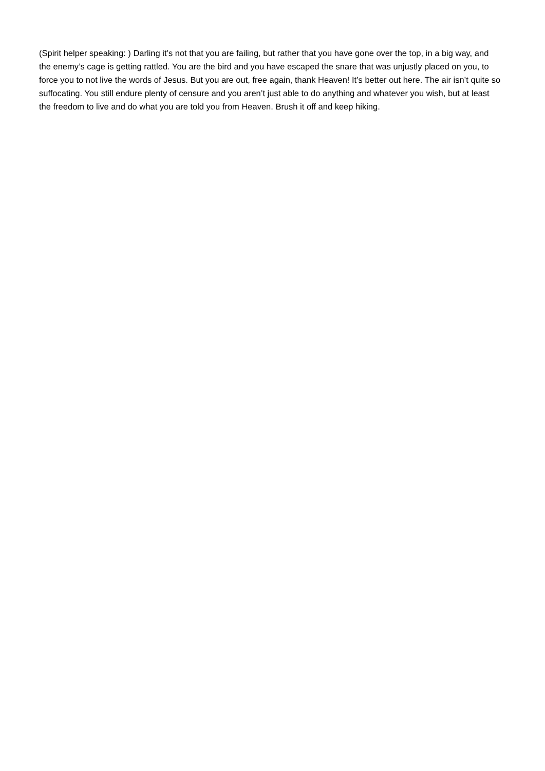(Spirit helper speaking: ) Darling it’s not that you are failing, but rather that you have gone over the top, in a big way, and the enemy’s cage is getting rattled. You are the bird and you have escaped the snare that was unjustly placed on you, to force you to not live the words of Jesus. But you are out, free again, thank Heaven! It’s better out here. The air isn’t quite so suffocating. You still endure plenty of censure and you aren’t just able to do anything and whatever you wish, but at least the freedom to live and do what you are told you from Heaven. Brush it off and keep hiking.